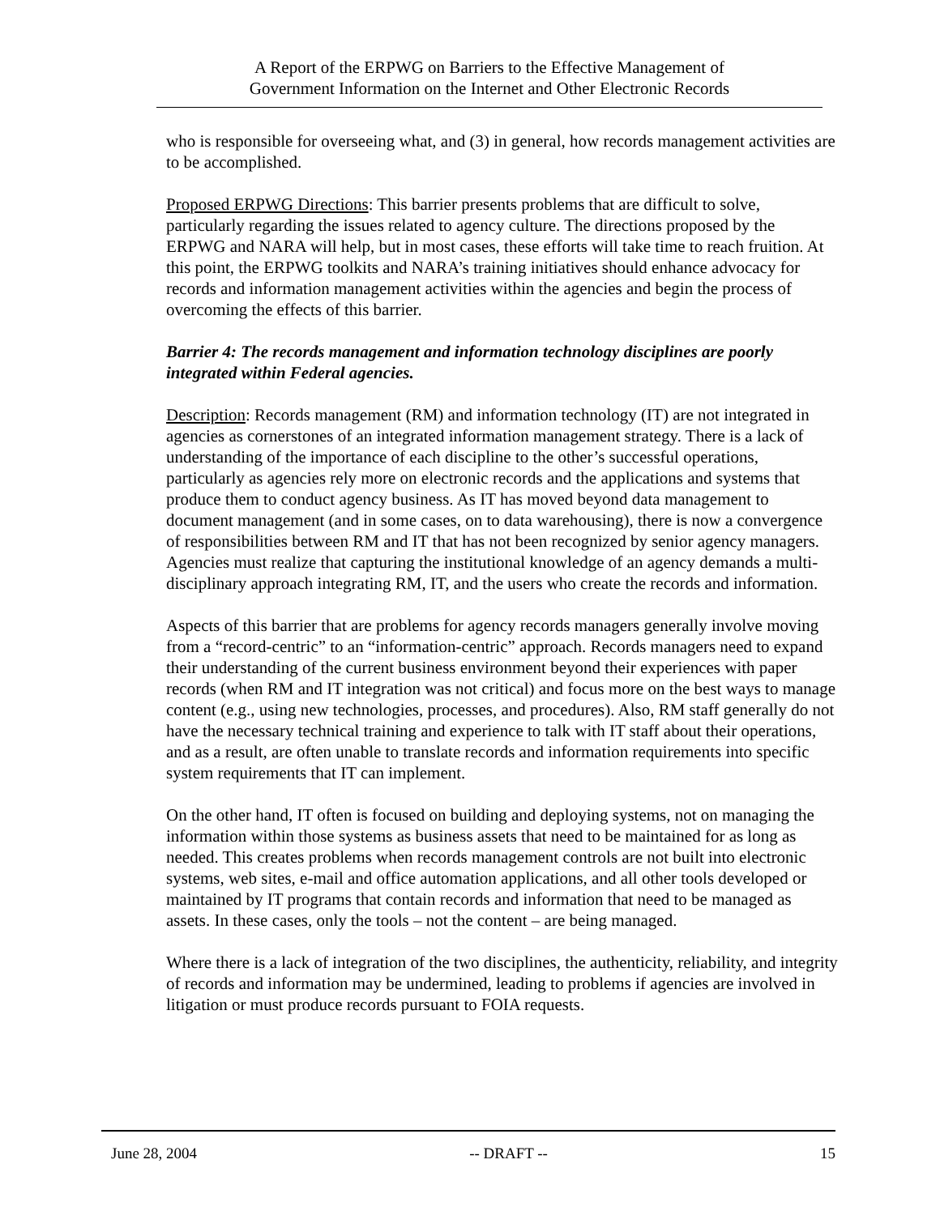A Report of the ERPWG on Barriers to the Effective Management of
Government Information on the Internet and Other Electronic Records
who is responsible for overseeing what, and (3) in general, how records management activities are to be accomplished.
Proposed ERPWG Directions: This barrier presents problems that are difficult to solve, particularly regarding the issues related to agency culture. The directions proposed by the ERPWG and NARA will help, but in most cases, these efforts will take time to reach fruition. At this point, the ERPWG toolkits and NARA’s training initiatives should enhance advocacy for records and information management activities within the agencies and begin the process of overcoming the effects of this barrier.
Barrier 4: The records management and information technology disciplines are poorly integrated within Federal agencies.
Description: Records management (RM) and information technology (IT) are not integrated in agencies as cornerstones of an integrated information management strategy. There is a lack of understanding of the importance of each discipline to the other’s successful operations, particularly as agencies rely more on electronic records and the applications and systems that produce them to conduct agency business. As IT has moved beyond data management to document management (and in some cases, on to data warehousing), there is now a convergence of responsibilities between RM and IT that has not been recognized by senior agency managers. Agencies must realize that capturing the institutional knowledge of an agency demands a multi-disciplinary approach integrating RM, IT, and the users who create the records and information.
Aspects of this barrier that are problems for agency records managers generally involve moving from a “record-centric” to an “information-centric” approach. Records managers need to expand their understanding of the current business environment beyond their experiences with paper records (when RM and IT integration was not critical) and focus more on the best ways to manage content (e.g., using new technologies, processes, and procedures). Also, RM staff generally do not have the necessary technical training and experience to talk with IT staff about their operations, and as a result, are often unable to translate records and information requirements into specific system requirements that IT can implement.
On the other hand, IT often is focused on building and deploying systems, not on managing the information within those systems as business assets that need to be maintained for as long as needed. This creates problems when records management controls are not built into electronic systems, web sites, e-mail and office automation applications, and all other tools developed or maintained by IT programs that contain records and information that need to be managed as assets. In these cases, only the tools – not the content – are being managed.
Where there is a lack of integration of the two disciplines, the authenticity, reliability, and integrity of records and information may be undermined, leading to problems if agencies are involved in litigation or must produce records pursuant to FOIA requests.
June 28, 2004 -- DRAFT -- 15